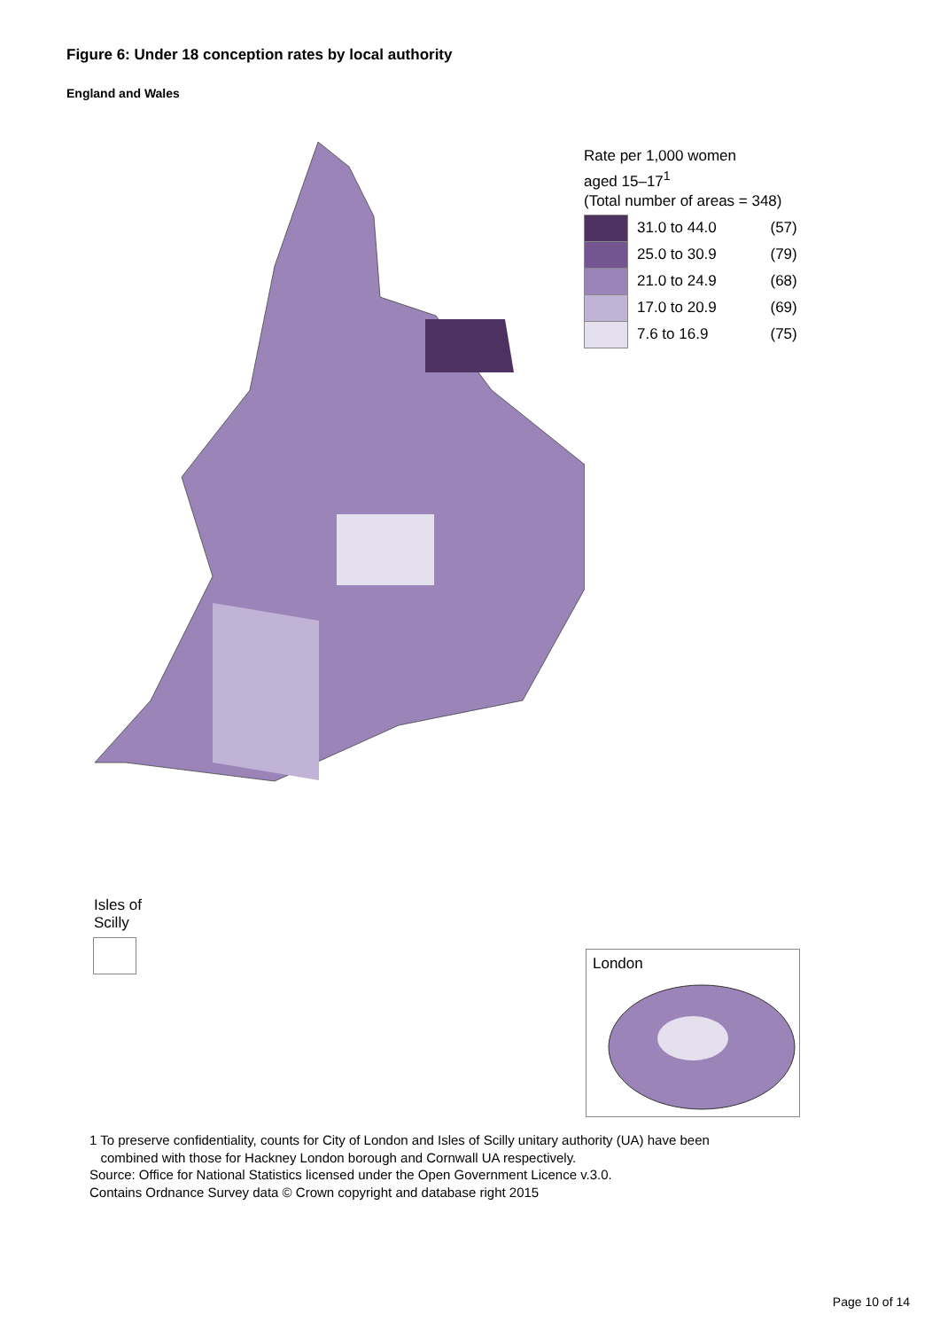Figure 6: Under 18 conception rates by local authority
England and Wales
Rate per 1,000 women
aged 15–17<sup>1</sup>
(Total number of areas = 348)
| | 31.0 to 44.0 | (57) |
| | 25.0 to 30.9 | (79) |
| | 21.0 to 24.9 | (68) |
| | 17.0 to 20.9 | (69) |
| | 7.6 to 16.9 | (75) |
Isles of
Scilly
London
1 To preserve confidentiality, counts for City of London and Isles of Scilly unitary authority (UA) have been
combined with those for Hackney London borough and Cornwall UA respectively.
Source: Office for National Statistics licensed under the Open Government Licence v.3.0.
Contains Ordnance Survey data © Crown copyright and database right 2015
Page 10 of 14